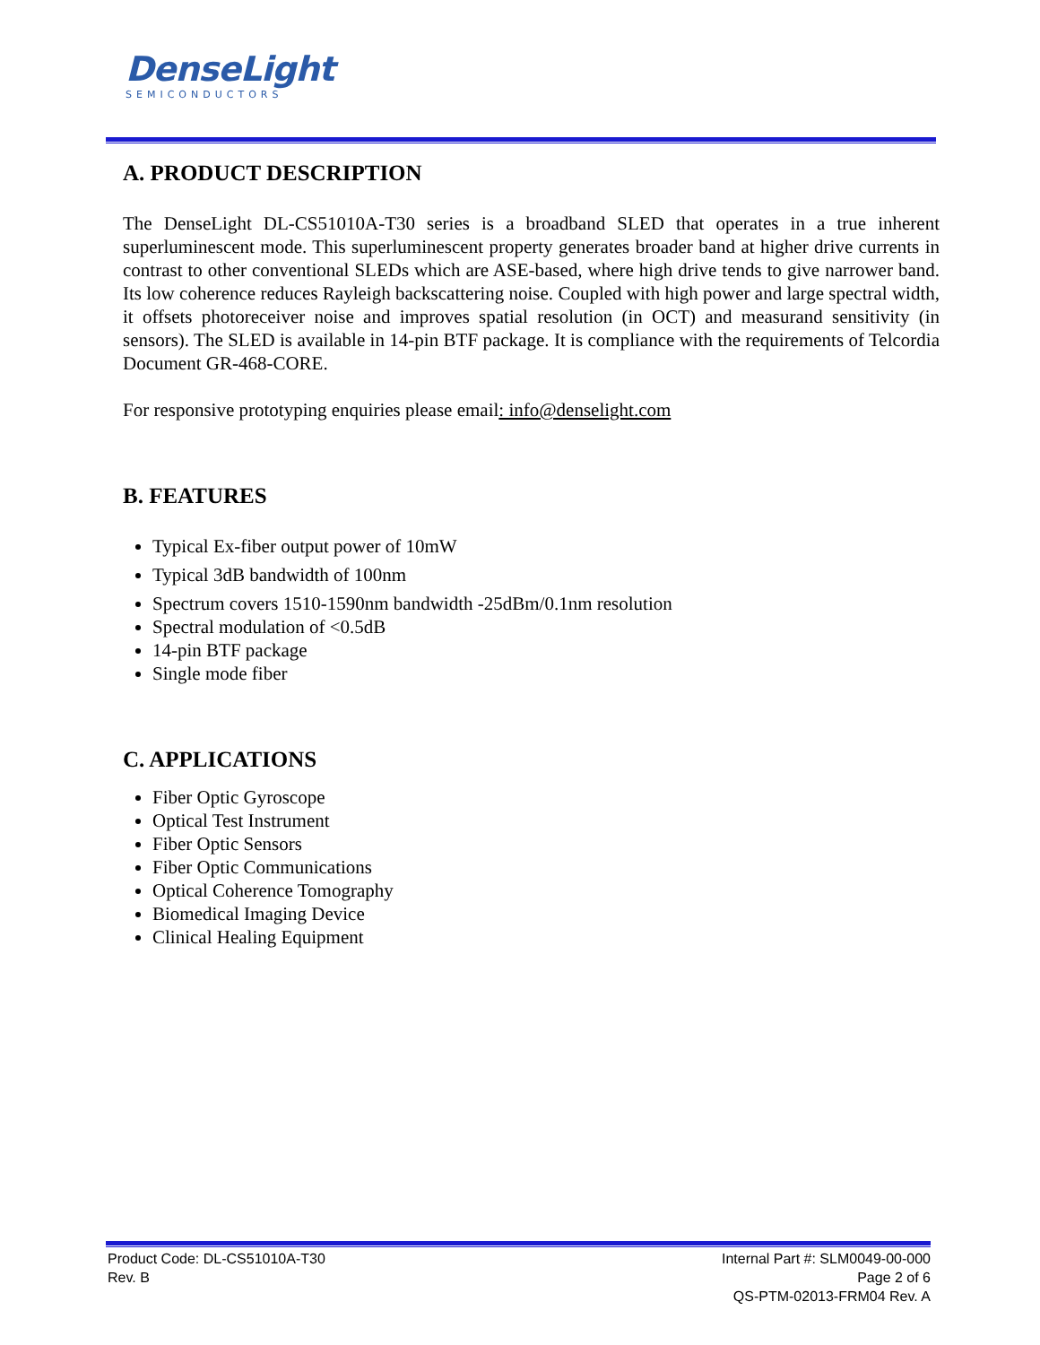DenseLight
SEMICONDUCTORS
A. PRODUCT DESCRIPTION
The DenseLight DL-CS51010A-T30 series is a broadband SLED that operates in a true inherent superluminescent mode. This superluminescent property generates broader band at higher drive currents in contrast to other conventional SLEDs which are ASE-based, where high drive tends to give narrower band. Its low coherence reduces Rayleigh backscattering noise. Coupled with high power and large spectral width, it offsets photoreceiver noise and improves spatial resolution (in OCT) and measurand sensitivity (in sensors). The SLED is available in 14-pin BTF package. It is compliance with the requirements of Telcordia Document GR-468-CORE.
For responsive prototyping enquiries please email: info@denselight.com
B. FEATURES
Typical Ex-fiber output power of 10mW
Typical 3dB bandwidth of 100nm
Spectrum covers 1510-1590nm bandwidth -25dBm/0.1nm resolution
Spectral modulation of <0.5dB
14-pin BTF package
Single mode fiber
C. APPLICATIONS
Fiber Optic Gyroscope
Optical Test Instrument
Fiber Optic Sensors
Fiber Optic Communications
Optical Coherence Tomography
Biomedical Imaging Device
Clinical Healing Equipment
Product Code: DL-CS51010A-T30
Rev. B
Internal Part #: SLM0049-00-000
Page 2 of 6
QS-PTM-02013-FRM04 Rev. A